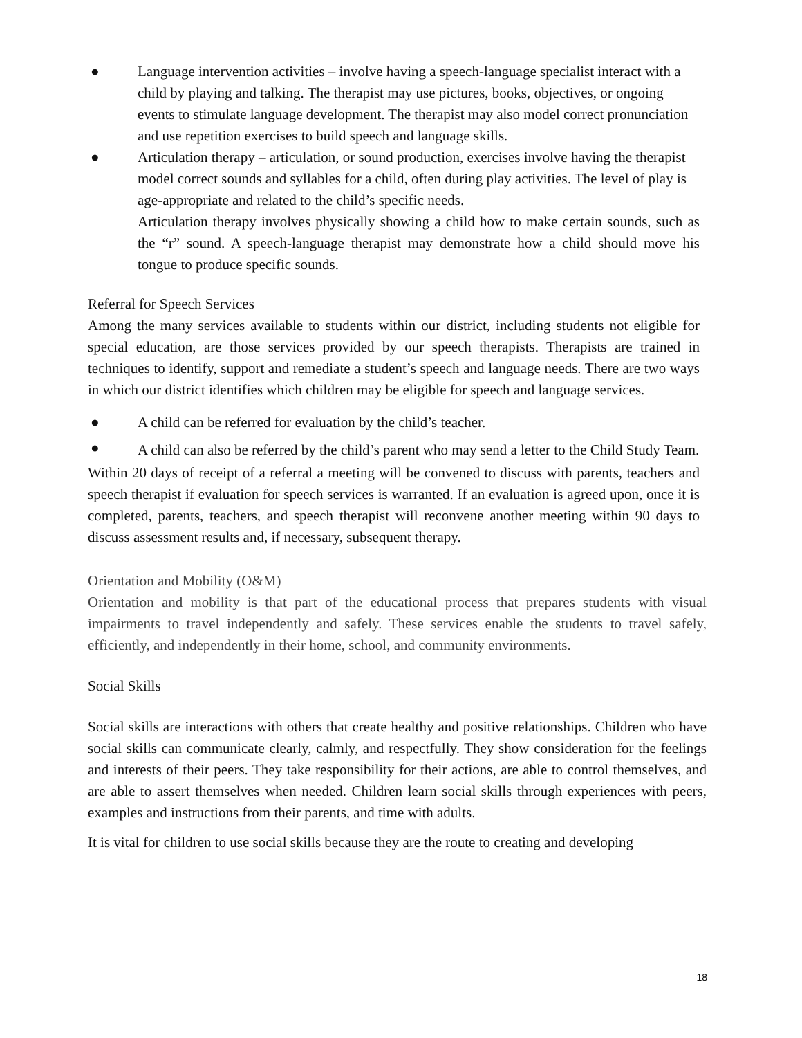● Language intervention activities – involve having a speech-language specialist interact with a child by playing and talking. The therapist may use pictures, books, objectives, or ongoing events to stimulate language development. The therapist may also model correct pronunciation and use repetition exercises to build speech and language skills.
● Articulation therapy – articulation, or sound production, exercises involve having the therapist model correct sounds and syllables for a child, often during play activities. The level of play is age-appropriate and related to the child’s specific needs.
Articulation therapy involves physically showing a child how to make certain sounds, such as the “r” sound. A speech-language therapist may demonstrate how a child should move his tongue to produce specific sounds.
Referral for Speech Services
Among the many services available to students within our district, including students not eligible for special education, are those services provided by our speech therapists. Therapists are trained in techniques to identify, support and remediate a student’s speech and language needs. There are two ways in which our district identifies which children may be eligible for speech and language services.
● A child can be referred for evaluation by the child’s teacher.
● A child can also be referred by the child’s parent who may send a letter to the Child Study Team.
Within 20 days of receipt of a referral a meeting will be convened to discuss with parents, teachers and speech therapist if evaluation for speech services is warranted. If an evaluation is agreed upon, once it is completed, parents, teachers, and speech therapist will reconvene another meeting within 90 days to discuss assessment results and, if necessary, subsequent therapy.
Orientation and Mobility (O&M)
Orientation and mobility is that part of the educational process that prepares students with visual impairments to travel independently and safely. These services enable the students to travel safely, efficiently, and independently in their home, school, and community environments.
Social Skills
Social skills are interactions with others that create healthy and positive relationships. Children who have social skills can communicate clearly, calmly, and respectfully. They show consideration for the feelings and interests of their peers. They take responsibility for their actions, are able to control themselves, and are able to assert themselves when needed. Children learn social skills through experiences with peers, examples and instructions from their parents, and time with adults.
It is vital for children to use social skills because they are the route to creating and developing
18